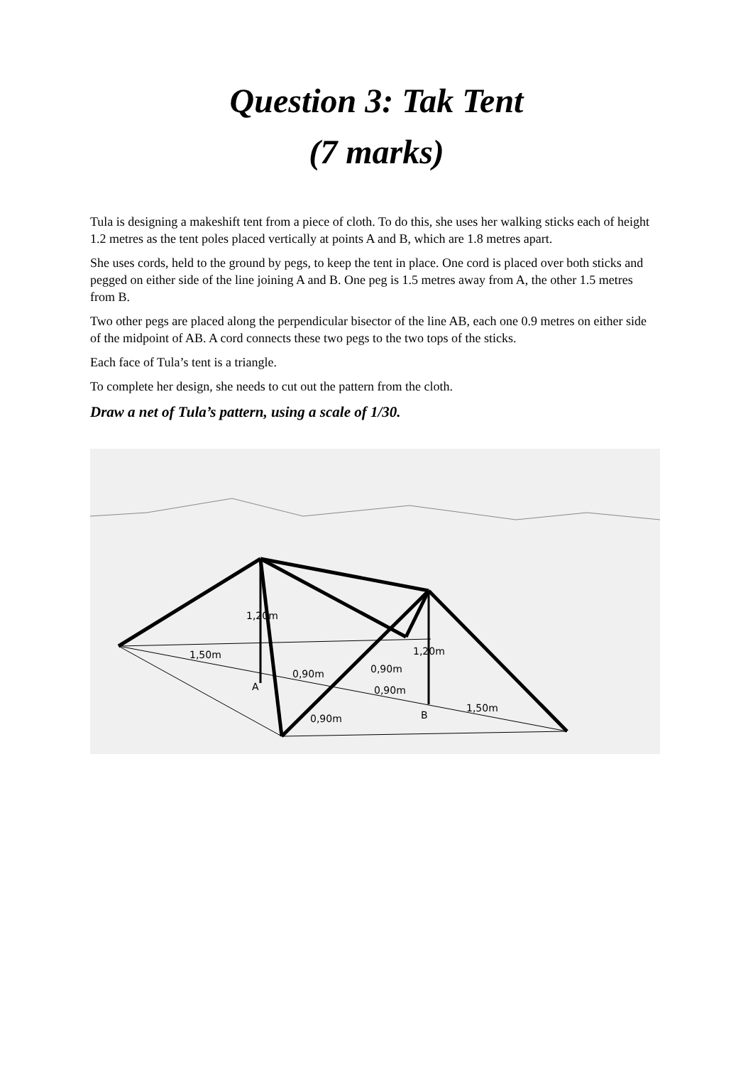Question 3: Tak Tent
(7 marks)
Tula is designing a makeshift tent from a piece of cloth. To do this, she uses her walking sticks each of height 1.2 metres as the tent poles placed vertically at points A and B, which are 1.8 metres apart.
She uses cords, held to the ground by pegs, to keep the tent in place. One cord is placed over both sticks and pegged on either side of the line joining A and B. One peg is 1.5 metres away from A, the other 1.5 metres from B.
Two other pegs are placed along the perpendicular bisector of the line AB, each one 0.9 metres on either side of the midpoint of AB. A cord connects these two pegs to the two tops of the sticks.
Each face of Tula’s tent is a triangle.
To complete her design, she needs to cut out the pattern from the cloth.
Draw a net of Tula’s pattern, using a scale of 1/30.
A
B
1,50m
1,50m
0,90m
0,90m
0,90m
0,90m
1,20m
1,20m